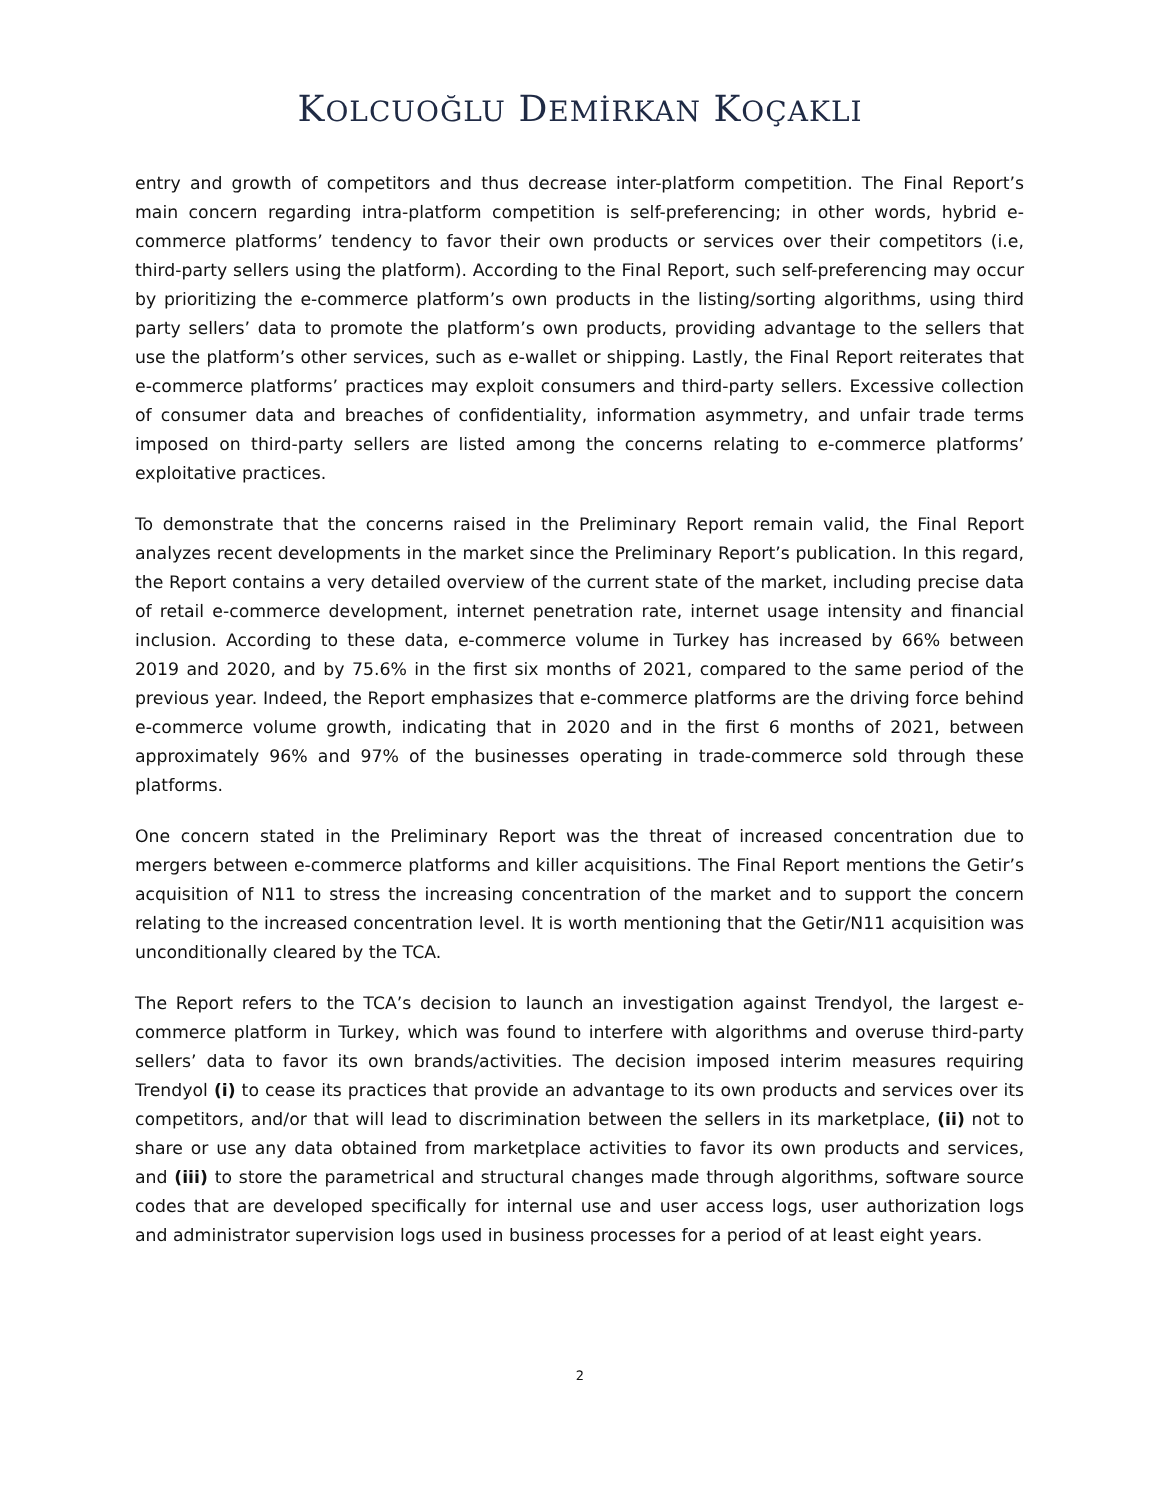KOLCUOĞLU DEMİRKAN KOÇAKLI
entry and growth of competitors and thus decrease inter-platform competition. The Final Report’s main concern regarding intra-platform competition is self-preferencing; in other words, hybrid e-commerce platforms’ tendency to favor their own products or services over their competitors (i.e, third-party sellers using the platform). According to the Final Report, such self-preferencing may occur by prioritizing the e-commerce platform’s own products in the listing/sorting algorithms, using third party sellers’ data to promote the platform’s own products, providing advantage to the sellers that use the platform’s other services, such as e-wallet or shipping. Lastly, the Final Report reiterates that e-commerce platforms’ practices may exploit consumers and third-party sellers. Excessive collection of consumer data and breaches of confidentiality, information asymmetry, and unfair trade terms imposed on third-party sellers are listed among the concerns relating to e-commerce platforms’ exploitative practices.
To demonstrate that the concerns raised in the Preliminary Report remain valid, the Final Report analyzes recent developments in the market since the Preliminary Report’s publication. In this regard, the Report contains a very detailed overview of the current state of the market, including precise data of retail e-commerce development, internet penetration rate, internet usage intensity and financial inclusion. According to these data, e-commerce volume in Turkey has increased by 66% between 2019 and 2020, and by 75.6% in the first six months of 2021, compared to the same period of the previous year. Indeed, the Report emphasizes that e-commerce platforms are the driving force behind e-commerce volume growth, indicating that in 2020 and in the first 6 months of 2021, between approximately 96% and 97% of the businesses operating in trade-commerce sold through these platforms.
One concern stated in the Preliminary Report was the threat of increased concentration due to mergers between e-commerce platforms and killer acquisitions. The Final Report mentions the Getir’s acquisition of N11 to stress the increasing concentration of the market and to support the concern relating to the increased concentration level. It is worth mentioning that the Getir/N11 acquisition was unconditionally cleared by the TCA.
The Report refers to the TCA’s decision to launch an investigation against Trendyol, the largest e-commerce platform in Turkey, which was found to interfere with algorithms and overuse third-party sellers’ data to favor its own brands/activities. The decision imposed interim measures requiring Trendyol (i) to cease its practices that provide an advantage to its own products and services over its competitors, and/or that will lead to discrimination between the sellers in its marketplace, (ii) not to share or use any data obtained from marketplace activities to favor its own products and services, and (iii) to store the parametrical and structural changes made through algorithms, software source codes that are developed specifically for internal use and user access logs, user authorization logs and administrator supervision logs used in business processes for a period of at least eight years.
2